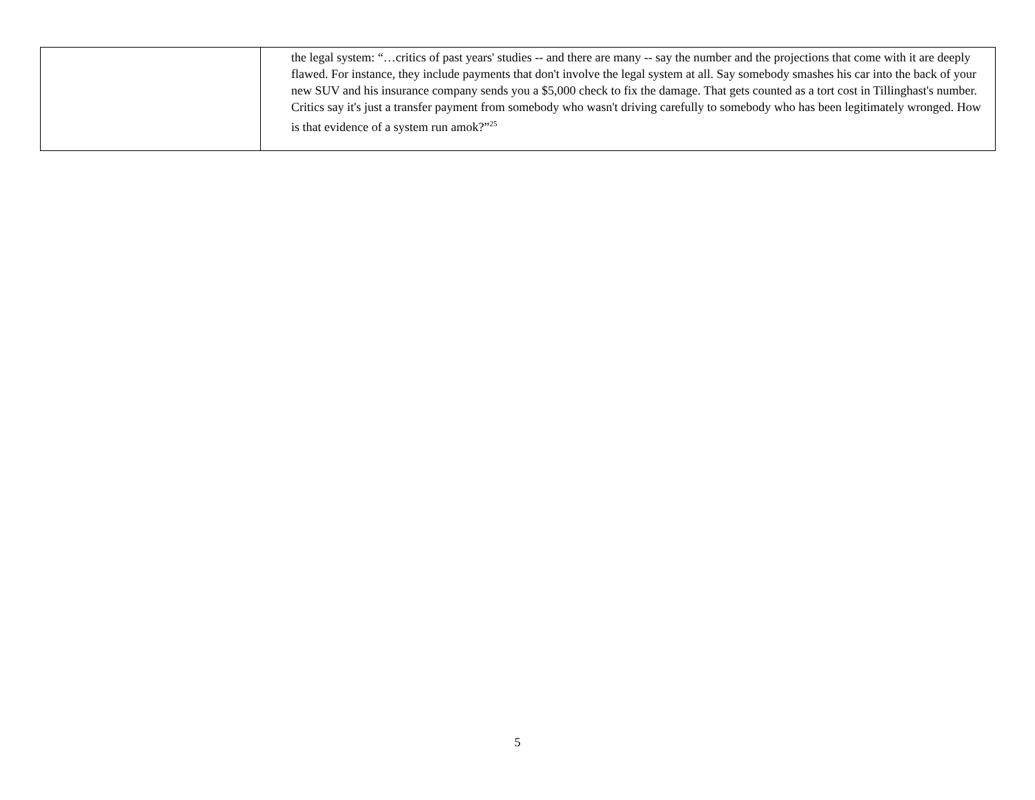| | the legal system: “…critics of past years' studies -- and there are many -- say the number and the projections that come with it are deeply flawed. For instance, they include payments that don't involve the legal system at all. Say somebody smashes his car into the back of your new SUV and his insurance company sends you a $5,000 check to fix the damage. That gets counted as a tort cost in Tillinghast's number. Critics say it's just a transfer payment from somebody who wasn't driving carefully to somebody who has been legitimately wronged. How is that evidence of a system run amok?”<sup>25</sup> |
5